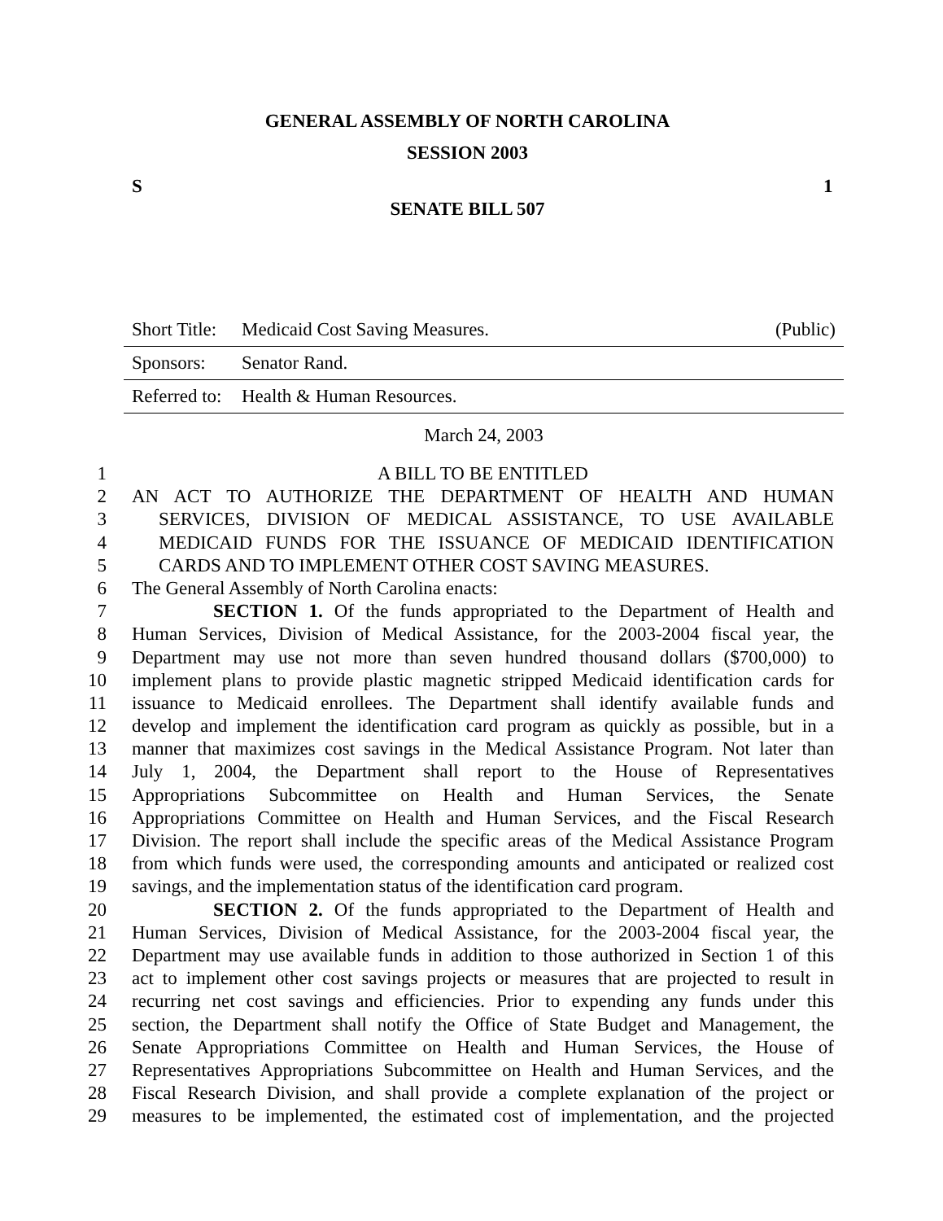GENERAL ASSEMBLY OF NORTH CAROLINA
SESSION 2003
S 1
SENATE BILL 507
Short Title: Medicaid Cost Saving Measures. (Public)
Sponsors: Senator Rand.
Referred to: Health & Human Resources.
March 24, 2003
1 A BILL TO BE ENTITLED
2 AN ACT TO AUTHORIZE THE DEPARTMENT OF HEALTH AND HUMAN
3 SERVICES, DIVISION OF MEDICAL ASSISTANCE, TO USE AVAILABLE
4 MEDICAID FUNDS FOR THE ISSUANCE OF MEDICAID IDENTIFICATION
5 CARDS AND TO IMPLEMENT OTHER COST SAVING MEASURES.
6 The General Assembly of North Carolina enacts:
7 SECTION 1. Of the funds appropriated to the Department of Health and
8 Human Services, Division of Medical Assistance, for the 2003-2004 fiscal year, the
9 Department may use not more than seven hundred thousand dollars ($700,000) to
10 implement plans to provide plastic magnetic stripped Medicaid identification cards for
11 issuance to Medicaid enrollees. The Department shall identify available funds and
12 develop and implement the identification card program as quickly as possible, but in a
13 manner that maximizes cost savings in the Medical Assistance Program. Not later than
14 July 1, 2004, the Department shall report to the House of Representatives
15 Appropriations Subcommittee on Health and Human Services, the Senate
16 Appropriations Committee on Health and Human Services, and the Fiscal Research
17 Division. The report shall include the specific areas of the Medical Assistance Program
18 from which funds were used, the corresponding amounts and anticipated or realized cost
19 savings, and the implementation status of the identification card program.
20 SECTION 2. Of the funds appropriated to the Department of Health and
21 Human Services, Division of Medical Assistance, for the 2003-2004 fiscal year, the
22 Department may use available funds in addition to those authorized in Section 1 of this
23 act to implement other cost savings projects or measures that are projected to result in
24 recurring net cost savings and efficiencies. Prior to expending any funds under this
25 section, the Department shall notify the Office of State Budget and Management, the
26 Senate Appropriations Committee on Health and Human Services, the House of
27 Representatives Appropriations Subcommittee on Health and Human Services, and the
28 Fiscal Research Division, and shall provide a complete explanation of the project or
29 measures to be implemented, the estimated cost of implementation, and the projected